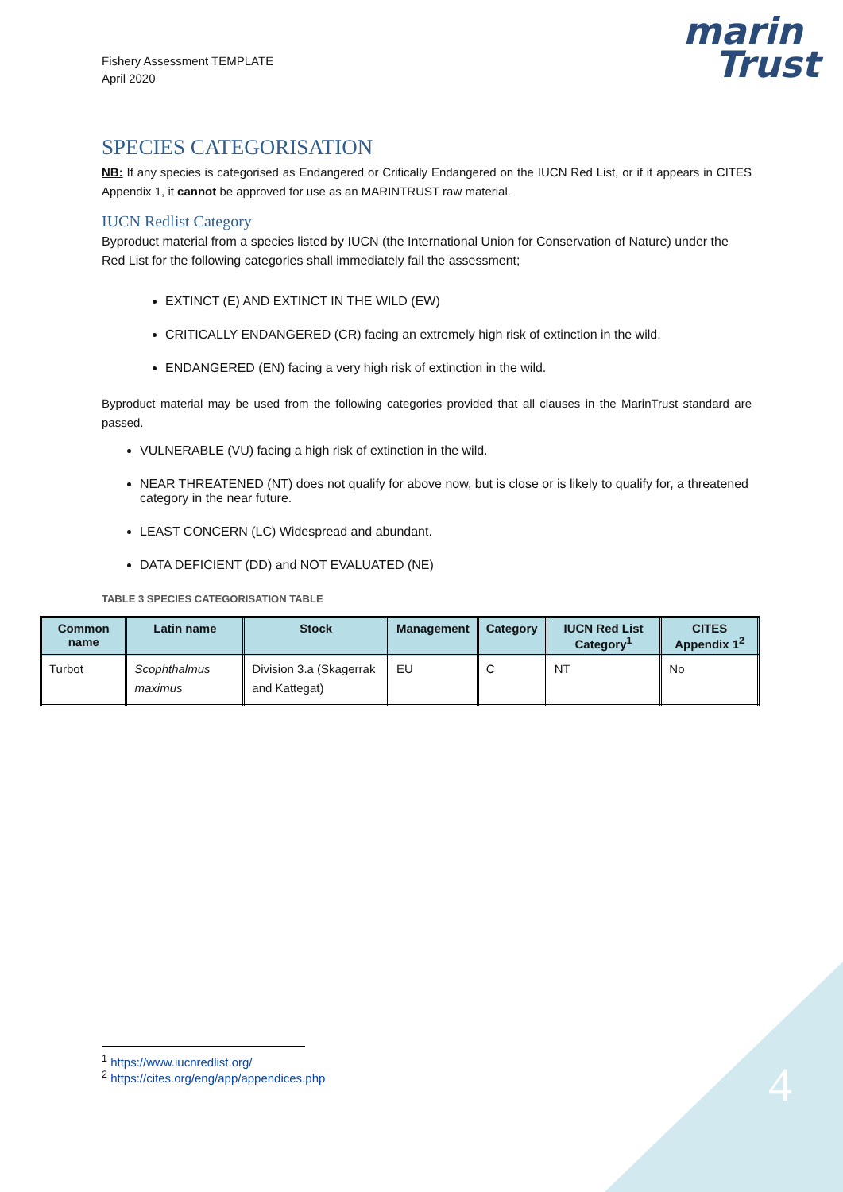Fishery Assessment TEMPLATE
April 2020
marin
Trust
SPECIES CATEGORISATION
NB: If any species is categorised as Endangered or Critically Endangered on the IUCN Red List, or if it appears in CITES Appendix 1, it cannot be approved for use as an MARINTRUST raw material.
IUCN Redlist Category
Byproduct material from a species listed by IUCN (the International Union for Conservation of Nature) under the Red List for the following categories shall immediately fail the assessment;
EXTINCT (E) AND EXTINCT IN THE WILD (EW)
CRITICALLY ENDANGERED (CR) facing an extremely high risk of extinction in the wild.
ENDANGERED (EN) facing a very high risk of extinction in the wild.
Byproduct material may be used from the following categories provided that all clauses in the MarinTrust standard are passed.
VULNERABLE (VU) facing a high risk of extinction in the wild.
NEAR THREATENED (NT) does not qualify for above now, but is close or is likely to qualify for, a threatened category in the near future.
LEAST CONCERN (LC) Widespread and abundant.
DATA DEFICIENT (DD) and NOT EVALUATED (NE)
TABLE 3 SPECIES CATEGORISATION TABLE
| Common name | Latin name | Stock | Management | Category | IUCN Red List Category<sup>1</sup> | CITES Appendix 1<sup>2</sup> |
| --- | --- | --- | --- | --- | --- | --- |
| Turbot | Scophthalmus maximus | Division 3.a (Skagerrak and Kattegat) | EU | C | NT | No |
<sup>1</sup> https://www.iucnredlist.org/
<sup>2</sup> https://cites.org/eng/app/appendices.php
4